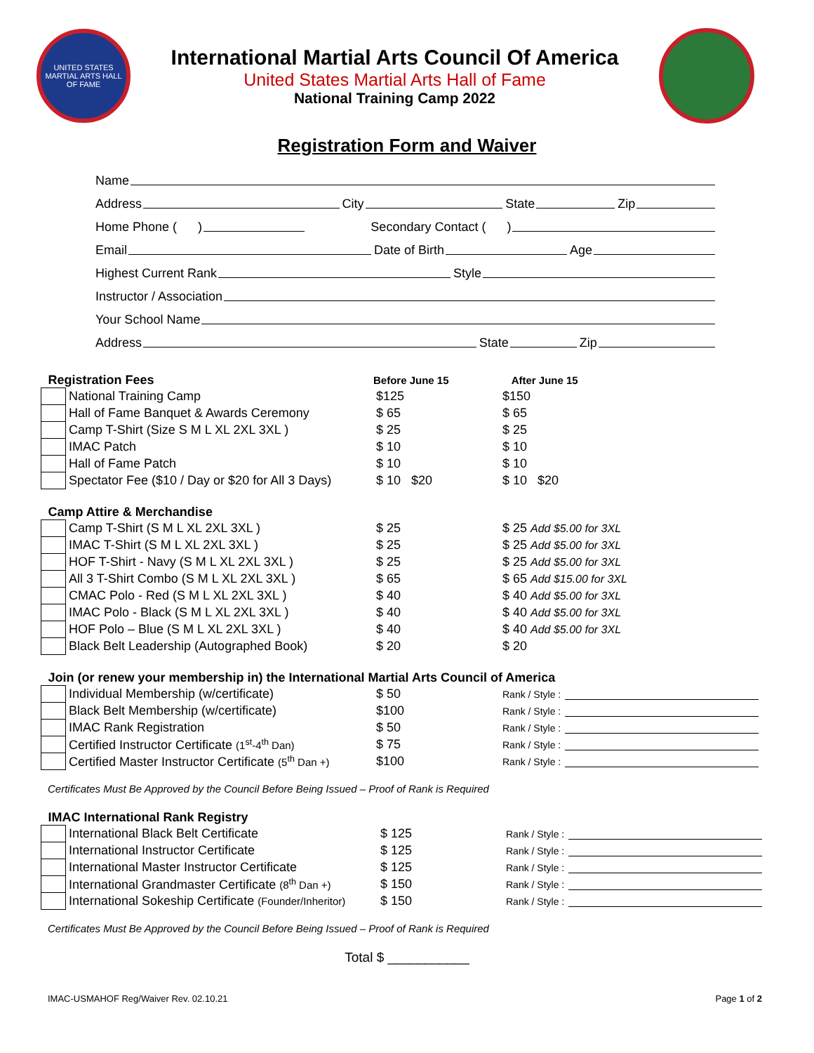UNITED STATES MARTIAL ARTS HALL OF FAME
International Martial Arts Council Of America
United States Martial Arts Hall of Fame
National Training Camp 2022
Registration Form and Waiver
Name
Address City State Zip
Home Phone ( ) Secondary Contact ( )
Email Date of Birth Age
Highest Current Rank Style
Instructor / Association
Your School Name
Address State Zip
| Registration Fees | | Before June 15 | After June 15 |
| --- | --- | --- | --- |
| | National Training Camp | $125 | $150 |
| | Hall of Fame Banquet & Awards Ceremony | $ 65 | $ 65 |
| | Camp T-Shirt (Size S M L XL 2XL 3XL ) | $ 25 | $ 25 |
| | IMAC Patch | $ 10 | $ 10 |
| | Hall of Fame Patch | $ 10 | $ 10 |
| | Spectator Fee ($10 / Day or $20 for All 3 Days) | $ 10 $20 | $ 10 $20 |
| Camp Attire & Merchandise | | | |
| | Camp T-Shirt (S M L XL 2XL 3XL ) | $ 25 | $ 25 Add $5.00 for 3XL |
| | IMAC T-Shirt (S M L XL 2XL 3XL ) | $ 25 | $ 25 Add $5.00 for 3XL |
| | HOF T-Shirt - Navy (S M L XL 2XL 3XL ) | $ 25 | $ 25 Add $5.00 for 3XL |
| | All 3 T-Shirt Combo (S M L XL 2XL 3XL ) | $ 65 | $ 65 Add $15.00 for 3XL |
| | CMAC Polo - Red (S M L XL 2XL 3XL ) | $ 40 | $ 40 Add $5.00 for 3XL |
| | IMAC Polo - Black (S M L XL 2XL 3XL ) | $ 40 | $ 40 Add $5.00 for 3XL |
| | HOF Polo – Blue (S M L XL 2XL 3XL ) | $ 40 | $ 40 Add $5.00 for 3XL |
| | Black Belt Leadership (Autographed Book) | $ 20 | $ 20 |
| Join (or renew your membership in) the International Martial Arts Council of America | | | |
| | Individual Membership (w/certificate) | $ 50 | Rank / Style : |
| | Black Belt Membership (w/certificate) | $100 | Rank / Style : |
| | IMAC Rank Registration | $ 50 | Rank / Style : |
| | Certified Instructor Certificate (1<sup>st</sup>-4<sup>th</sup> Dan) | $ 75 | Rank / Style : |
| | Certified Master Instructor Certificate (5<sup>th</sup> Dan +) | $100 | Rank / Style : |
Certificates Must Be Approved by the Council Before Being Issued – Proof of Rank is Required
| IMAC International Rank Registry | | | |
| --- | --- | --- | --- |
| | International Black Belt Certificate | $ 125 | Rank / Style : |
| | International Instructor Certificate | $ 125 | Rank / Style : |
| | International Master Instructor Certificate | $ 125 | Rank / Style : |
| | International Grandmaster Certificate (8<sup>th</sup> Dan +) | $ 150 | Rank / Style : |
| | International Sokeship Certificate (Founder/Inheritor) | $ 150 | Rank / Style : |
Certificates Must Be Approved by the Council Before Being Issued – Proof of Rank is Required
Total $ ___________
IMAC-USMAHOF Reg/Waiver Rev. 02.10.21 Page 1 of 2